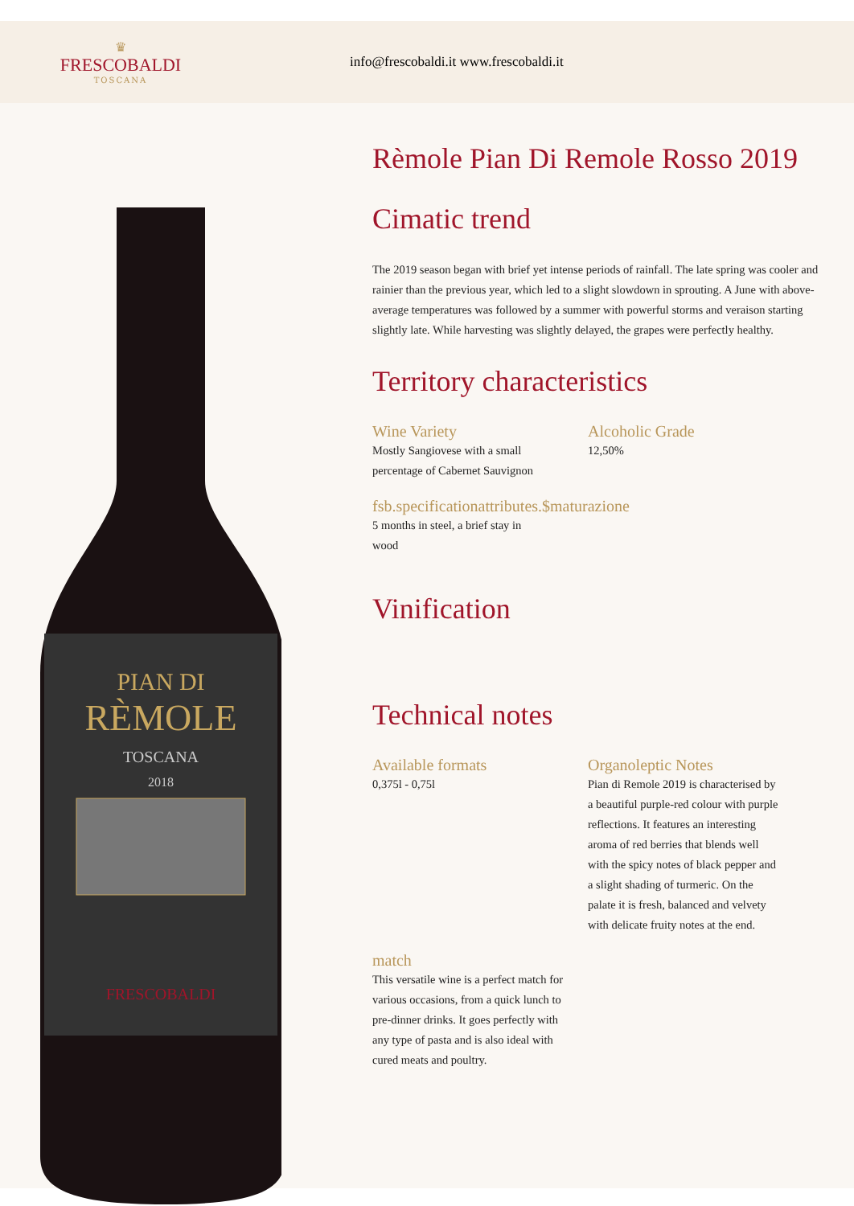♛
FRESCOBALDI
TOSCANA
info@frescobaldi.it www.frescobaldi.it
PIAN DI
RÈMOLE
TOSCANA
2018
FRESCOBALDI
Rèmole Pian Di Remole Rosso 2019
Cimatic trend
The 2019 season began with brief yet intense periods of rainfall. The late spring was cooler and rainier than the previous year, which led to a slight slowdown in sprouting. A June with above-average temperatures was followed by a summer with powerful storms and veraison starting slightly late. While harvesting was slightly delayed, the grapes were perfectly healthy.
Territory characteristics
Wine Variety
Mostly Sangiovese with a small percentage of Cabernet Sauvignon
Alcoholic Grade
12,50%
fsb.specificationattributes.$maturazione
5 months in steel, a brief stay in wood
Vinification
Technical notes
Available formats
0,375l - 0,75l
Organoleptic Notes
Pian di Remole 2019 is characterised by a beautiful purple-red colour with purple reflections. It features an interesting aroma of red berries that blends well with the spicy notes of black pepper and a slight shading of turmeric. On the palate it is fresh, balanced and velvety with delicate fruity notes at the end.
match
This versatile wine is a perfect match for various occasions, from a quick lunch to pre-dinner drinks. It goes perfectly with any type of pasta and is also ideal with cured meats and poultry.